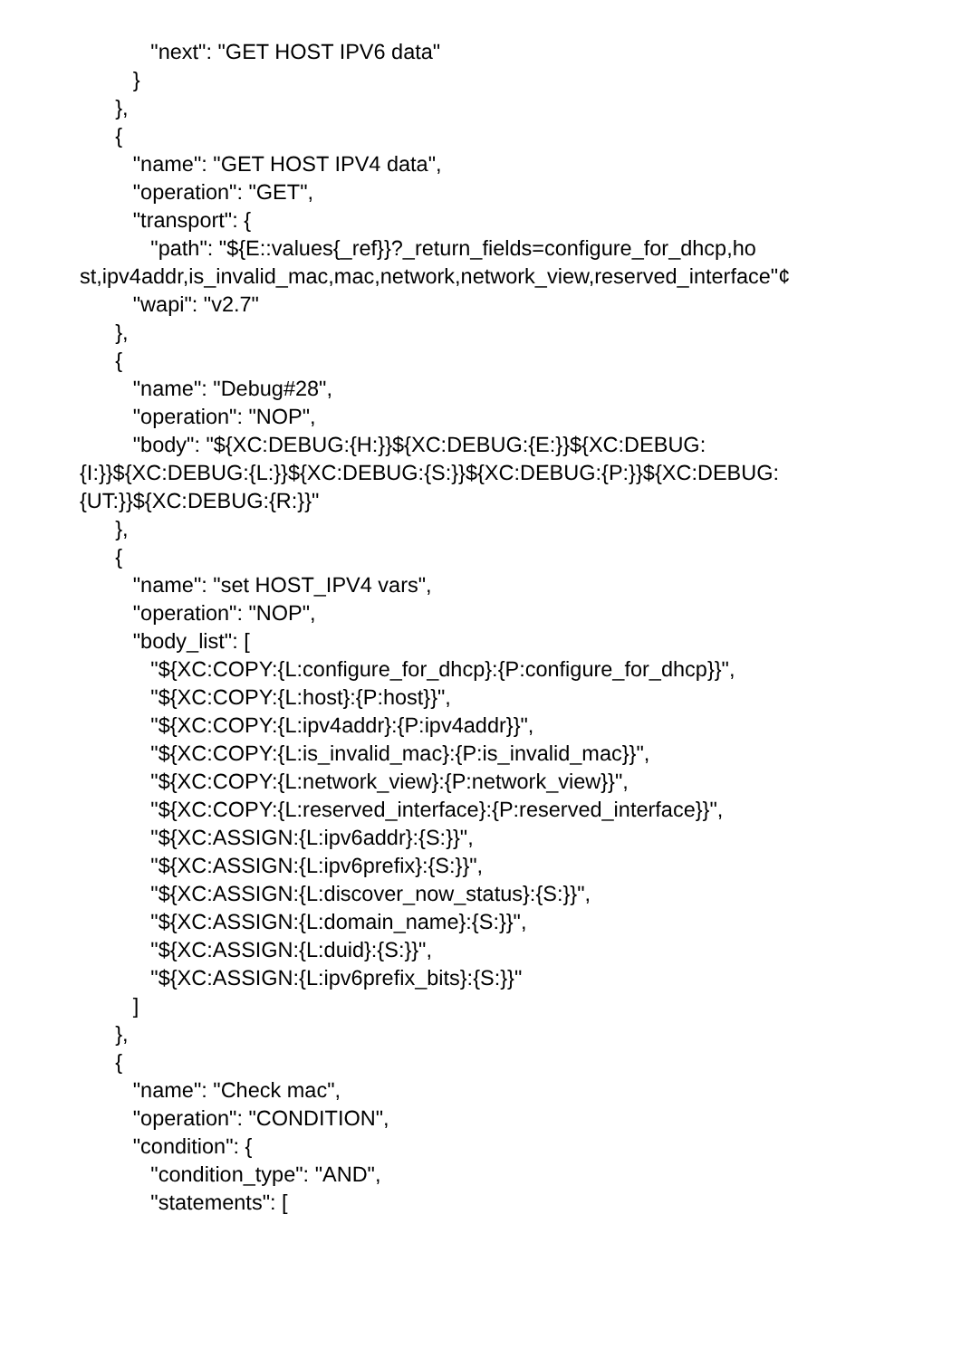"next": "GET HOST IPV6 data"
}
},
{
"name": "GET HOST IPV4 data",
"operation": "GET",
"transport": {
"path": "${E::values{_ref}}?_return_fields=configure_for_dhcp,ho
st,ipv4addr,is_invalid_mac,mac,network,network_view,reserved_interface"¢
"wapi": "v2.7"
},
{
"name": "Debug#28",
"operation": "NOP",
"body": "${XC:DEBUG:{H:}}${XC:DEBUG:{E:}}${XC:DEBUG:
{I:}}${XC:DEBUG:{L:}}${XC:DEBUG:{S:}}${XC:DEBUG:{P:}}${XC:DEBUG:
{UT:}}${XC:DEBUG:{R:}}"
},
{
"name": "set HOST_IPV4 vars",
"operation": "NOP",
"body_list": [
"${XC:COPY:{L:configure_for_dhcp}:{P:configure_for_dhcp}}",
"${XC:COPY:{L:host}:{P:host}}",
"${XC:COPY:{L:ipv4addr}:{P:ipv4addr}}",
"${XC:COPY:{L:is_invalid_mac}:{P:is_invalid_mac}}",
"${XC:COPY:{L:network_view}:{P:network_view}}",
"${XC:COPY:{L:reserved_interface}:{P:reserved_interface}}",
"${XC:ASSIGN:{L:ipv6addr}:{S:}}",
"${XC:ASSIGN:{L:ipv6prefix}:{S:}}",
"${XC:ASSIGN:{L:discover_now_status}:{S:}}",
"${XC:ASSIGN:{L:domain_name}:{S:}}",
"${XC:ASSIGN:{L:duid}:{S:}}",
"${XC:ASSIGN:{L:ipv6prefix_bits}:{S:}}"
]
},
{
"name": "Check mac",
"operation": "CONDITION",
"condition": {
"condition_type": "AND",
"statements": [